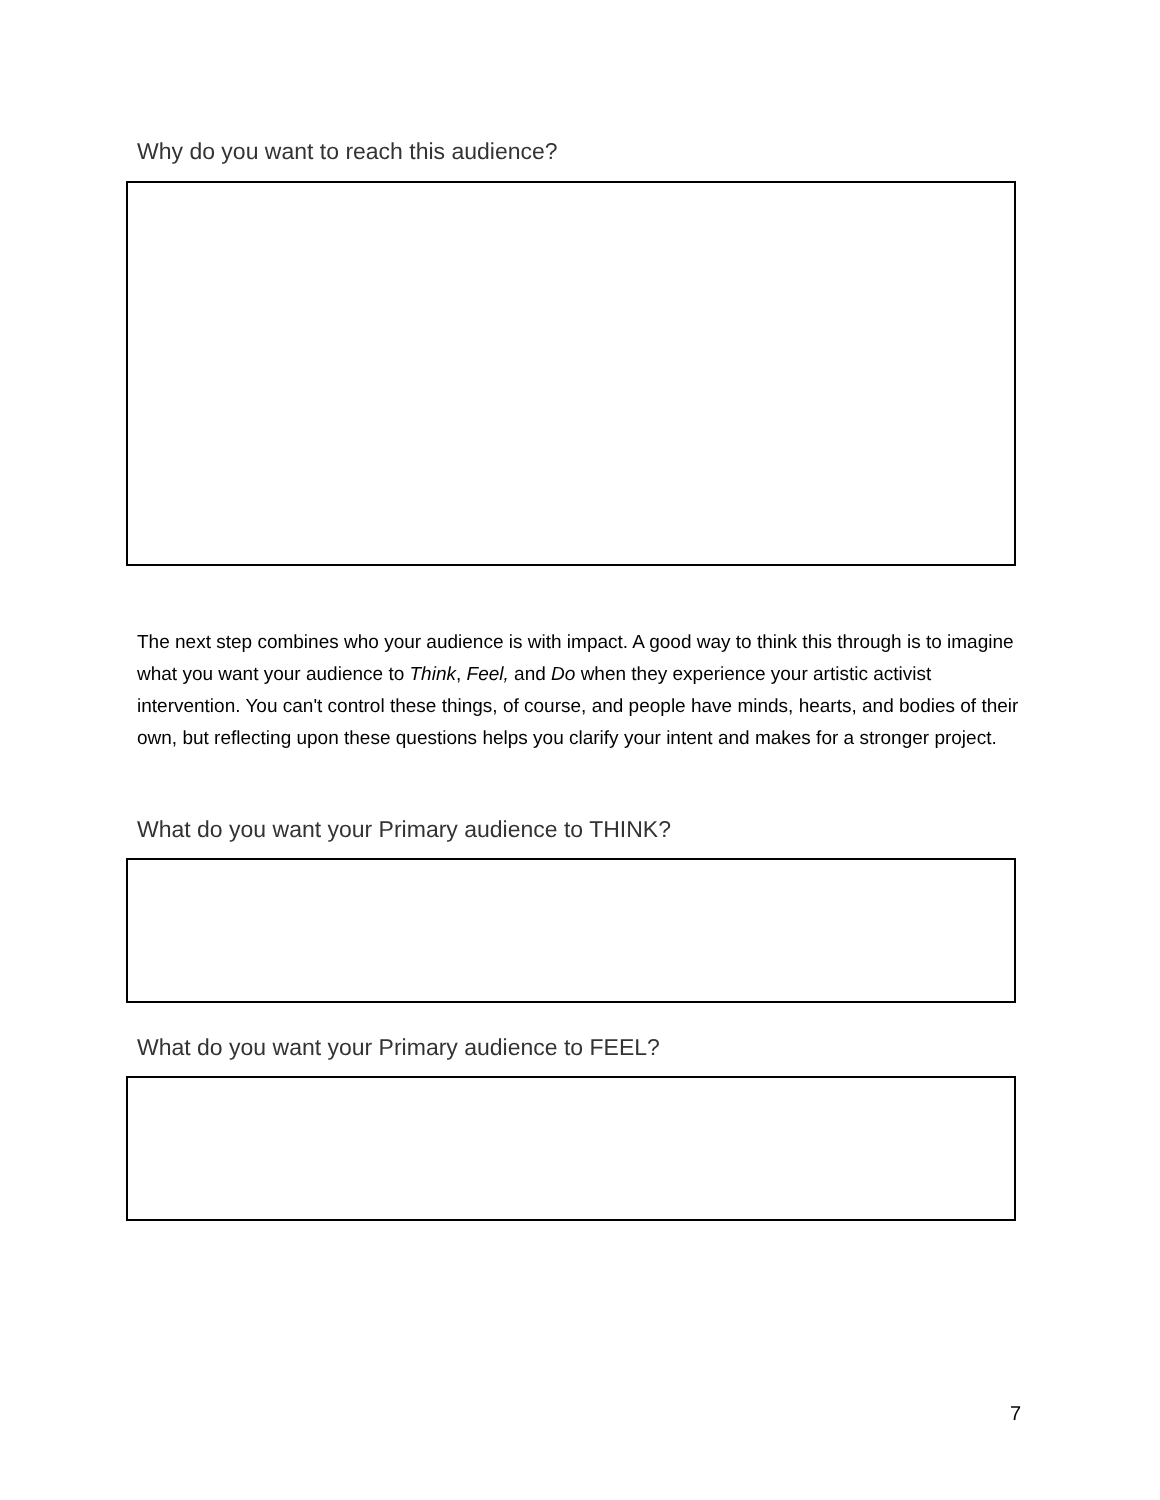Why do you want to reach this audience?
The next step combines who your audience is with impact. A good way to think this through is to imagine what you want your audience to Think, Feel, and Do when they experience your artistic activist intervention. You can't control these things, of course, and people have minds, hearts, and bodies of their own, but reflecting upon these questions helps you clarify your intent and makes for a stronger project.
What do you want your Primary audience to THINK?
What do you want your Primary audience to FEEL?
7